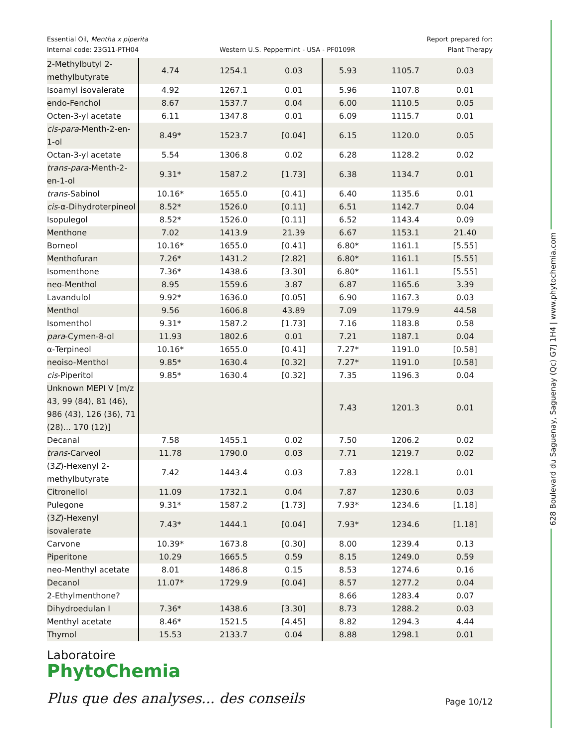628 Boulevard du Saguenay, Saguenay (Qc) G7J 1H4 | www.phytochemia.com
Essential Oil, Mentha x piperita
Internal code: 23G11-PTH04
Western U.S. Peppermint - USA - PF0109R
Report prepared for:
Plant Therapy
| 2-Methylbutyl 2-methylbutyrate | 4.74 | 1254.1 | 0.03 | 5.93 | 1105.7 | 0.03 |
| Isoamyl isovalerate | 4.92 | 1267.1 | 0.01 | 5.96 | 1107.8 | 0.01 |
| endo-Fenchol | 8.67 | 1537.7 | 0.04 | 6.00 | 1110.5 | 0.05 |
| Octen-3-yl acetate | 6.11 | 1347.8 | 0.01 | 6.09 | 1115.7 | 0.01 |
| cis-para -Menth-2-en-1-ol | 8.49* | 1523.7 | [0.04] | 6.15 | 1120.0 | 0.05 |
| Octan-3-yl acetate | 5.54 | 1306.8 | 0.02 | 6.28 | 1128.2 | 0.02 |
| trans-para -Menth-2-en-1-ol | 9.31* | 1587.2 | [1.73] | 6.38 | 1134.7 | 0.01 |
| trans -Sabinol | 10.16* | 1655.0 | [0.41] | 6.40 | 1135.6 | 0.01 |
| cis -α-Dihydroterpineol | 8.52* | 1526.0 | [0.11] | 6.51 | 1142.7 | 0.04 |
| Isopulegol | 8.52* | 1526.0 | [0.11] | 6.52 | 1143.4 | 0.09 |
| Menthone | 7.02 | 1413.9 | 21.39 | 6.67 | 1153.1 | 21.40 |
| Borneol | 10.16* | 1655.0 | [0.41] | 6.80* | 1161.1 | [5.55] |
| Menthofuran | 7.26* | 1431.2 | [2.82] | 6.80* | 1161.1 | [5.55] |
| Isomenthone | 7.36* | 1438.6 | [3.30] | 6.80* | 1161.1 | [5.55] |
| neo-Menthol | 8.95 | 1559.6 | 3.87 | 6.87 | 1165.6 | 3.39 |
| Lavandulol | 9.92* | 1636.0 | [0.05] | 6.90 | 1167.3 | 0.03 |
| Menthol | 9.56 | 1606.8 | 43.89 | 7.09 | 1179.9 | 44.58 |
| Isomenthol | 9.31* | 1587.2 | [1.73] | 7.16 | 1183.8 | 0.58 |
| para -Cymen-8-ol | 11.93 | 1802.6 | 0.01 | 7.21 | 1187.1 | 0.04 |
| α-Terpineol | 10.16* | 1655.0 | [0.41] | 7.27* | 1191.0 | [0.58] |
| neoiso-Menthol | 9.85* | 1630.4 | [0.32] | 7.27* | 1191.0 | [0.58] |
| cis -Piperitol | 9.85* | 1630.4 | [0.32] | 7.35 | 1196.3 | 0.04 |
| Unknown MEPI V [m/z 43, 99 (84), 81 (46), 986 (43), 126 (36), 71 (28)... 170 (12)] | | | | 7.43 | 1201.3 | 0.01 |
| Decanal | 7.58 | 1455.1 | 0.02 | 7.50 | 1206.2 | 0.02 |
| trans -Carveol | 11.78 | 1790.0 | 0.03 | 7.71 | 1219.7 | 0.02 |
| (3 Z )-Hexenyl 2-methylbutyrate | 7.42 | 1443.4 | 0.03 | 7.83 | 1228.1 | 0.01 |
| Citronellol | 11.09 | 1732.1 | 0.04 | 7.87 | 1230.6 | 0.03 |
| Pulegone | 9.31* | 1587.2 | [1.73] | 7.93* | 1234.6 | [1.18] |
| (3 Z )-Hexenyl isovalerate | 7.43* | 1444.1 | [0.04] | 7.93* | 1234.6 | [1.18] |
| Carvone | 10.39* | 1673.8 | [0.30] | 8.00 | 1239.4 | 0.13 |
| Piperitone | 10.29 | 1665.5 | 0.59 | 8.15 | 1249.0 | 0.59 |
| neo-Menthyl acetate | 8.01 | 1486.8 | 0.15 | 8.53 | 1274.6 | 0.16 |
| Decanol | 11.07* | 1729.9 | [0.04] | 8.57 | 1277.2 | 0.04 |
| 2-Ethylmenthone? | | | | 8.66 | 1283.4 | 0.07 |
| Dihydroedulan I | 7.36* | 1438.6 | [3.30] | 8.73 | 1288.2 | 0.03 |
| Menthyl acetate | 8.46* | 1521.5 | [4.45] | 8.82 | 1294.3 | 4.44 |
| Thymol | 15.53 | 2133.7 | 0.04 | 8.88 | 1298.1 | 0.01 |
Laboratoire
PhytoChemia
Plus que des analyses... des conseils
Page 10/12